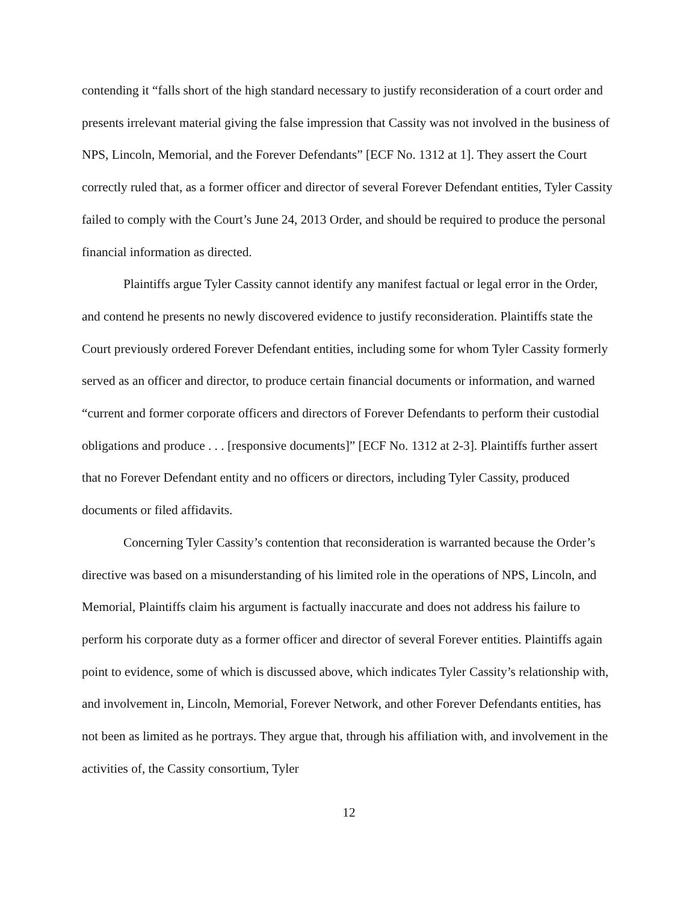contending it “falls short of the high standard necessary to justify reconsideration of a court order and presents irrelevant material giving the false impression that Cassity was not involved in the business of NPS, Lincoln, Memorial, and the Forever Defendants” [ECF No. 1312 at 1]. They assert the Court correctly ruled that, as a former officer and director of several Forever Defendant entities, Tyler Cassity failed to comply with the Court’s June 24, 2013 Order, and should be required to produce the personal financial information as directed.
Plaintiffs argue Tyler Cassity cannot identify any manifest factual or legal error in the Order, and contend he presents no newly discovered evidence to justify reconsideration. Plaintiffs state the Court previously ordered Forever Defendant entities, including some for whom Tyler Cassity formerly served as an officer and director, to produce certain financial documents or information, and warned “current and former corporate officers and directors of Forever Defendants to perform their custodial obligations and produce . . . [responsive documents]” [ECF No. 1312 at 2-3]. Plaintiffs further assert that no Forever Defendant entity and no officers or directors, including Tyler Cassity, produced documents or filed affidavits.
Concerning Tyler Cassity’s contention that reconsideration is warranted because the Order’s directive was based on a misunderstanding of his limited role in the operations of NPS, Lincoln, and Memorial, Plaintiffs claim his argument is factually inaccurate and does not address his failure to perform his corporate duty as a former officer and director of several Forever entities. Plaintiffs again point to evidence, some of which is discussed above, which indicates Tyler Cassity’s relationship with, and involvement in, Lincoln, Memorial, Forever Network, and other Forever Defendants entities, has not been as limited as he portrays. They argue that, through his affiliation with, and involvement in the activities of, the Cassity consortium, Tyler
12